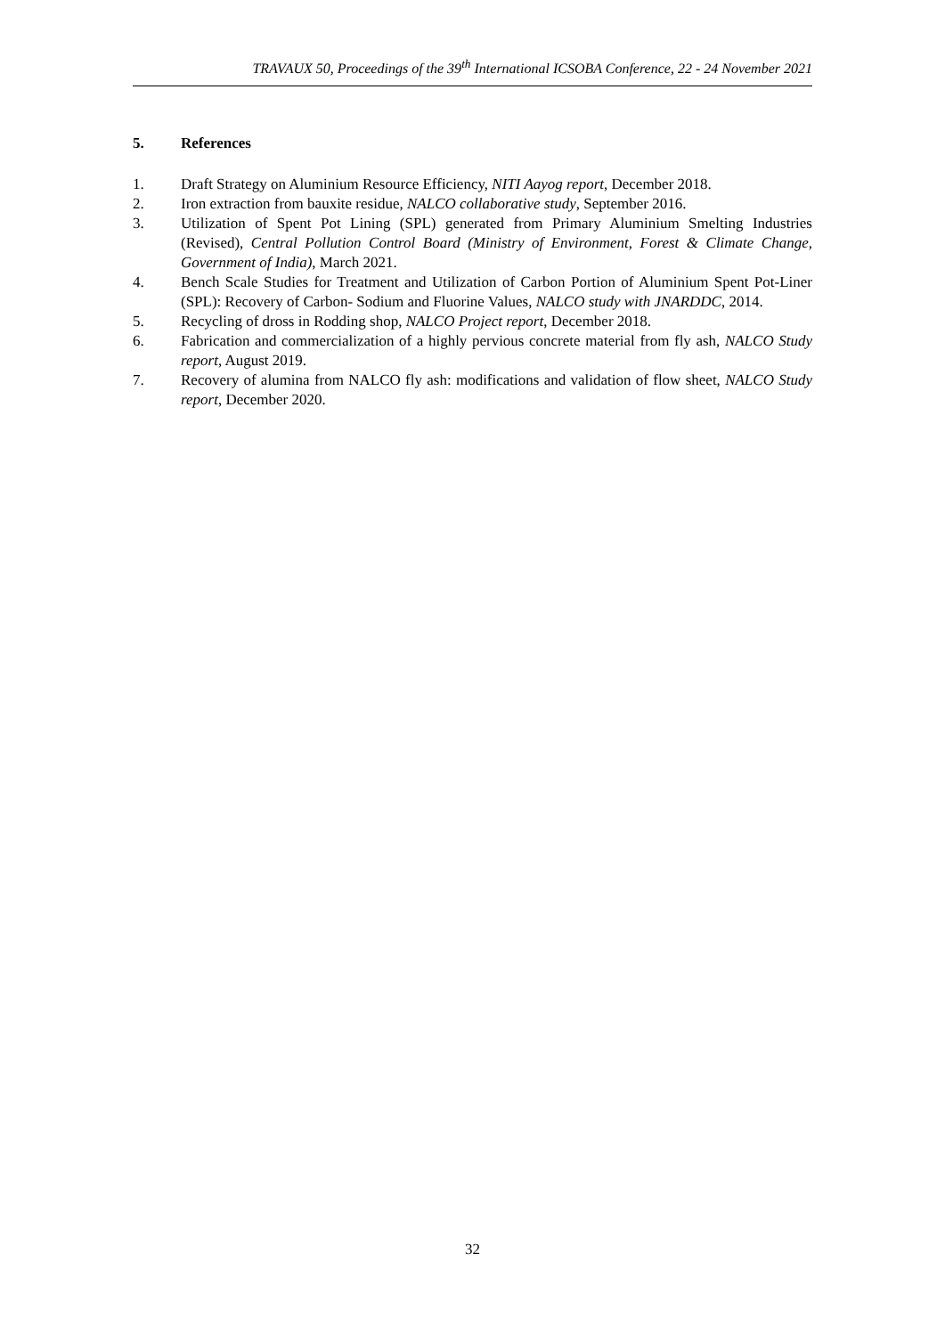TRAVAUX 50, Proceedings of the 39<sup>th</sup> International ICSOBA Conference, 22 - 24 November 2021
5. References
1. Draft Strategy on Aluminium Resource Efficiency, NITI Aayog report, December 2018.
2. Iron extraction from bauxite residue, NALCO collaborative study, September 2016.
3. Utilization of Spent Pot Lining (SPL) generated from Primary Aluminium Smelting Industries (Revised), Central Pollution Control Board (Ministry of Environment, Forest & Climate Change, Government of India), March 2021.
4. Bench Scale Studies for Treatment and Utilization of Carbon Portion of Aluminium Spent Pot-Liner (SPL): Recovery of Carbon- Sodium and Fluorine Values, NALCO study with JNARDDC, 2014.
5. Recycling of dross in Rodding shop, NALCO Project report, December 2018.
6. Fabrication and commercialization of a highly pervious concrete material from fly ash, NALCO Study report, August 2019.
7. Recovery of alumina from NALCO fly ash: modifications and validation of flow sheet, NALCO Study report, December 2020.
32